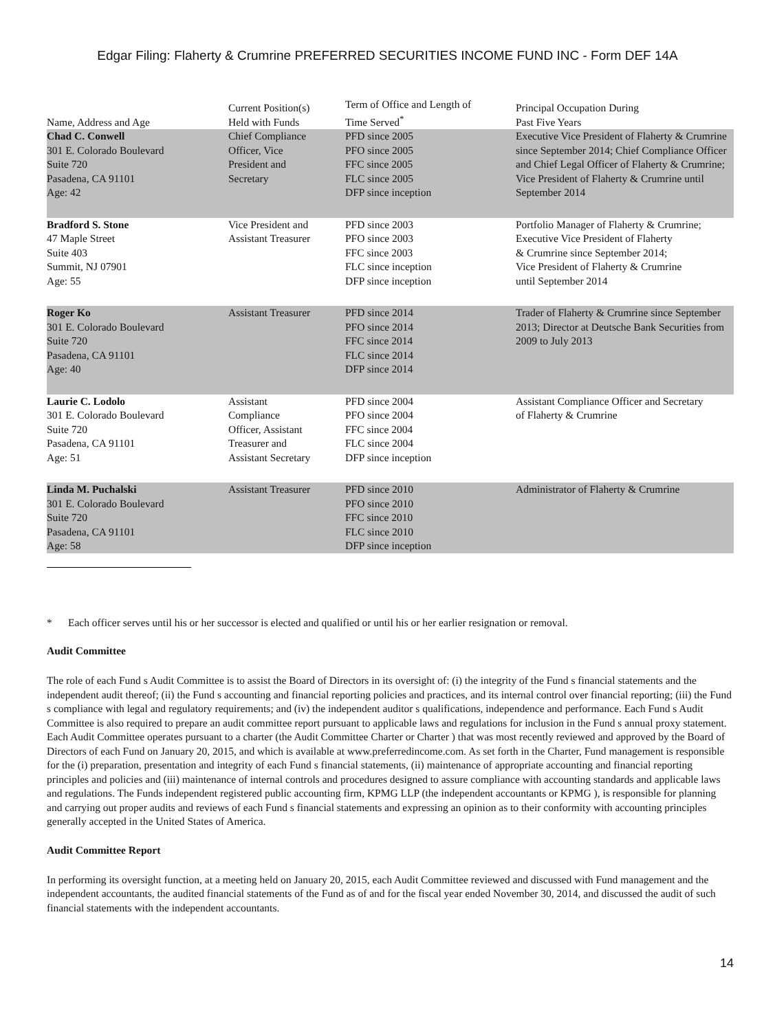Edgar Filing: Flaherty & Crumrine PREFERRED SECURITIES INCOME FUND INC - Form DEF 14A
| Name, Address and Age | Current Position(s) Held with Funds | Term of Office and Length of Time Served<sup>*</sup> | Principal Occupation During Past Five Years |
| --- | --- | --- | --- |
| Chad C. Conwell 301 E. Colorado Boulevard Suite 720 Pasadena, CA 91101 Age: 42 | Chief Compliance Officer, Vice President and Secretary | PFD since 2005 PFO since 2005 FFC since 2005 FLC since 2005 DFP since inception | Executive Vice President of Flaherty & Crumrine since September 2014; Chief Compliance Officer and Chief Legal Officer of Flaherty & Crumrine; Vice President of Flaherty & Crumrine until September 2014 |
| Bradford S. Stone 47 Maple Street Suite 403 Summit, NJ 07901 Age: 55 | Vice President and Assistant Treasurer | PFD since 2003 PFO since 2003 FFC since 2003 FLC since inception DFP since inception | Portfolio Manager of Flaherty & Crumrine; Executive Vice President of Flaherty & Crumrine since September 2014; Vice President of Flaherty & Crumrine until September 2014 |
| Roger Ko 301 E. Colorado Boulevard Suite 720 Pasadena, CA 91101 Age: 40 | Assistant Treasurer | PFD since 2014 PFO since 2014 FFC since 2014 FLC since 2014 DFP since 2014 | Trader of Flaherty & Crumrine since September 2013; Director at Deutsche Bank Securities from 2009 to July 2013 |
| Laurie C. Lodolo 301 E. Colorado Boulevard Suite 720 Pasadena, CA 91101 Age: 51 | Assistant Compliance Officer, Assistant Treasurer and Assistant Secretary | PFD since 2004 PFO since 2004 FFC since 2004 FLC since 2004 DFP since inception | Assistant Compliance Officer and Secretary of Flaherty & Crumrine |
| Linda M. Puchalski 301 E. Colorado Boulevard Suite 720 Pasadena, CA 91101 Age: 58 | Assistant Treasurer | PFD since 2010 PFO since 2010 FFC since 2010 FLC since 2010 DFP since inception | Administrator of Flaherty & Crumrine |
* Each officer serves until his or her successor is elected and qualified or until his or her earlier resignation or removal.
Audit Committee
The role of each Fund s Audit Committee is to assist the Board of Directors in its oversight of: (i) the integrity of the Fund s financial statements and the independent audit thereof; (ii) the Fund s accounting and financial reporting policies and practices, and its internal control over financial reporting; (iii) the Fund s compliance with legal and regulatory requirements; and (iv) the independent auditor s qualifications, independence and performance. Each Fund s Audit Committee is also required to prepare an audit committee report pursuant to applicable laws and regulations for inclusion in the Fund s annual proxy statement. Each Audit Committee operates pursuant to a charter (the Audit Committee Charter or Charter ) that was most recently reviewed and approved by the Board of Directors of each Fund on January 20, 2015, and which is available at www.preferredincome.com. As set forth in the Charter, Fund management is responsible for the (i) preparation, presentation and integrity of each Fund s financial statements, (ii) maintenance of appropriate accounting and financial reporting principles and policies and (iii) maintenance of internal controls and procedures designed to assure compliance with accounting standards and applicable laws and regulations. The Funds independent registered public accounting firm, KPMG LLP (the independent accountants or KPMG ), is responsible for planning and carrying out proper audits and reviews of each Fund s financial statements and expressing an opinion as to their conformity with accounting principles generally accepted in the United States of America.
Audit Committee Report
In performing its oversight function, at a meeting held on January 20, 2015, each Audit Committee reviewed and discussed with Fund management and the independent accountants, the audited financial statements of the Fund as of and for the fiscal year ended November 30, 2014, and discussed the audit of such financial statements with the independent accountants.
14